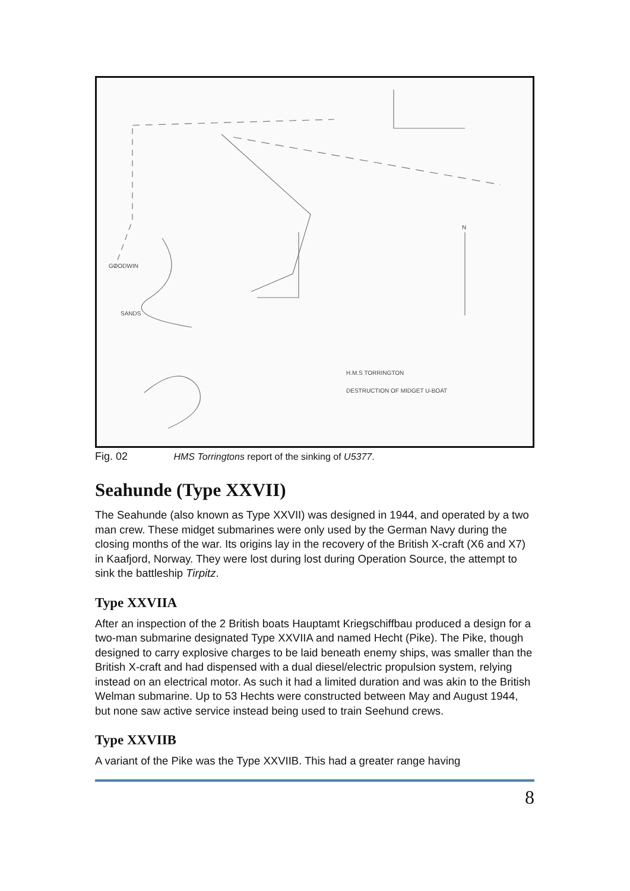H.M.S TORRINGTON
DESTRUCTION OF MIDGET U-BOAT
GOODWIN
SANDS
N
Fig. 02 HMS Torringtons report of the sinking of U5377.
Seahunde (Type XXVII)
The Seahunde (also known as Type XXVII) was designed in 1944, and operated by a two man crew. These midget submarines were only used by the German Navy during the closing months of the war. Its origins lay in the recovery of the British X-craft (X6 and X7) in Kaafjord, Norway. They were lost during lost during Operation Source, the attempt to sink the battleship Tirpitz.
Type XXVIIA
After an inspection of the 2 British boats Hauptamt Kriegschiffbau produced a design for a two-man submarine designated Type XXVIIA and named Hecht (Pike). The Pike, though designed to carry explosive charges to be laid beneath enemy ships, was smaller than the British X-craft and had dispensed with a dual diesel/electric propulsion system, relying instead on an electrical motor. As such it had a limited duration and was akin to the British Welman submarine. Up to 53 Hechts were constructed between May and August 1944, but none saw active service instead being used to train Seehund crews.
Type XXVIIB
A variant of the Pike was the Type XXVIIB. This had a greater range having
8